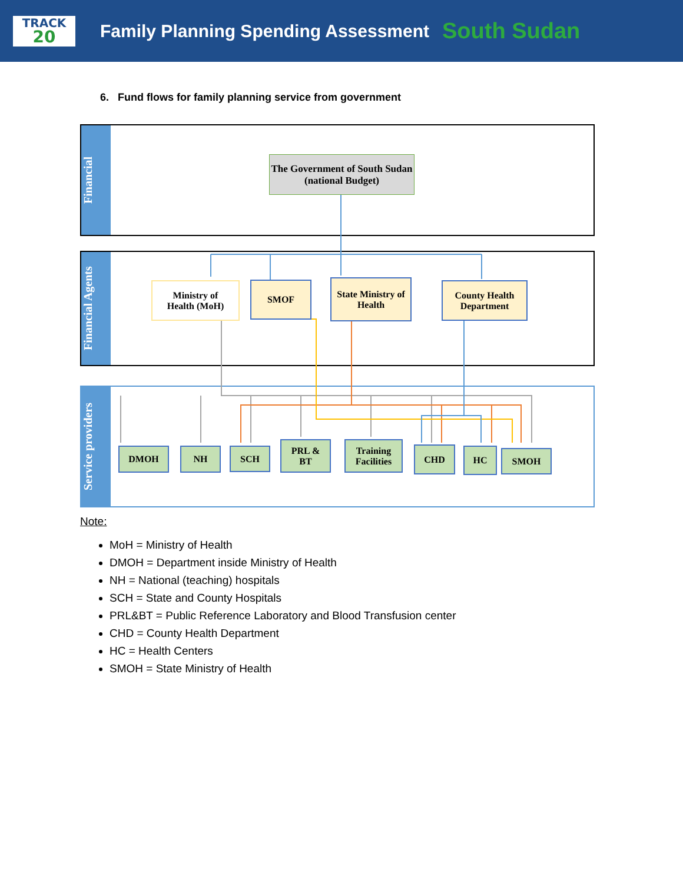TRACK
20
Family Planning Spending Assessment
South Sudan
6. Fund flows for family planning service from government
Financial
Financial Agents
Service providers
The Government of South Sudan (national Budget)
Ministry of
Health (MoH)
SMOF
State Ministry of Health
County Health Department
DMOH NH SCH
PRL &
BT
Training Facilities
CHD HC SMOH
Note:
MoH = Ministry of Health
DMOH = Department inside Ministry of Health
NH = National (teaching) hospitals
SCH = State and County Hospitals
PRL&BT = Public Reference Laboratory and Blood Transfusion center
CHD = County Health Department
HC = Health Centers
SMOH = State Ministry of Health